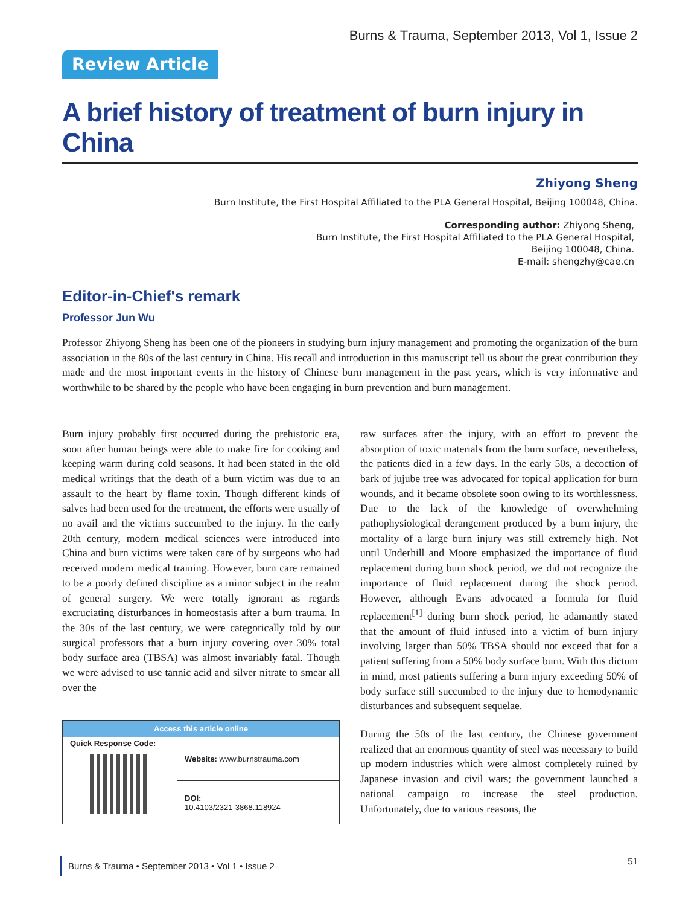Burns & Trauma, September 2013, Vol 1, Issue 2
Review Article
A brief history of treatment of burn injury in China
Zhiyong Sheng
Burn Institute, the First Hospital Affiliated to the PLA General Hospital, Beijing 100048, China.
Corresponding author: Zhiyong Sheng,
Burn Institute, the First Hospital Affiliated to the PLA General Hospital,
Beijing 100048, China.
E-mail: shengzhy@cae.cn
Editor-in-Chief's remark
Professor Jun Wu
Professor Zhiyong Sheng has been one of the pioneers in studying burn injury management and promoting the organization of the burn association in the 80s of the last century in China. His recall and introduction in this manuscript tell us about the great contribution they made and the most important events in the history of Chinese burn management in the past years, which is very informative and worthwhile to be shared by the people who have been engaging in burn prevention and burn management.
Burn injury probably first occurred during the prehistoric era, soon after human beings were able to make fire for cooking and keeping warm during cold seasons. It had been stated in the old medical writings that the death of a burn victim was due to an assault to the heart by flame toxin. Though different kinds of salves had been used for the treatment, the efforts were usually of no avail and the victims succumbed to the injury. In the early 20th century, modern medical sciences were introduced into China and burn victims were taken care of by surgeons who had received modern medical training. However, burn care remained to be a poorly defined discipline as a minor subject in the realm of general surgery. We were totally ignorant as regards excruciating disturbances in homeostasis after a burn trauma. In the 30s of the last century, we were categorically told by our surgical professors that a burn injury covering over 30% total body surface area (TBSA) was almost invariably fatal. Though we were advised to use tannic acid and silver nitrate to smear all over the
| Access this article online | |
| --- | --- |
| Quick Response Code: | Website: www.burnstrauma.com |
| | DOI: 10.4103/2321-3868.118924 |
raw surfaces after the injury, with an effort to prevent the absorption of toxic materials from the burn surface, nevertheless, the patients died in a few days. In the early 50s, a decoction of bark of jujube tree was advocated for topical application for burn wounds, and it became obsolete soon owing to its worthlessness. Due to the lack of the knowledge of overwhelming pathophysiological derangement produced by a burn injury, the mortality of a large burn injury was still extremely high. Not until Underhill and Moore emphasized the importance of fluid replacement during burn shock period, we did not recognize the importance of fluid replacement during the shock period. However, although Evans advocated a formula for fluid replacement<sup>[1]</sup> during burn shock period, he adamantly stated that the amount of fluid infused into a victim of burn injury involving larger than 50% TBSA should not exceed that for a patient suffering from a 50% body surface burn. With this dictum in mind, most patients suffering a burn injury exceeding 50% of body surface still succumbed to the injury due to hemodynamic disturbances and subsequent sequelae.
During the 50s of the last century, the Chinese government realized that an enormous quantity of steel was necessary to build up modern industries which were almost completely ruined by Japanese invasion and civil wars; the government launched a national campaign to increase the steel production. Unfortunately, due to various reasons, the
Burns & Trauma • September 2013 • Vol 1 • Issue 2 51